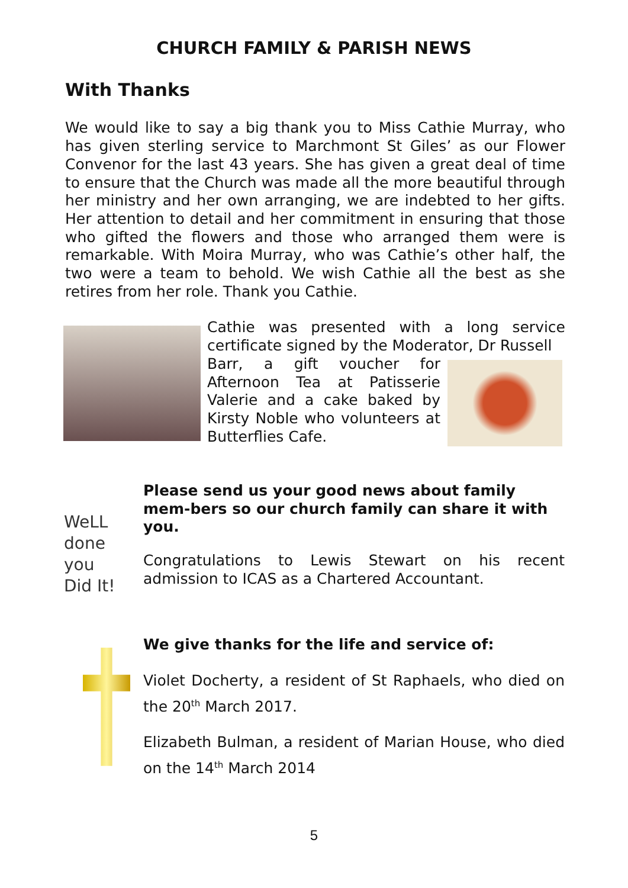CHURCH FAMILY & PARISH NEWS
With Thanks
We would like to say a big thank you to Miss Cathie Murray, who has given sterling service to Marchmont St Giles’ as our Flower Convenor for the last 43 years. She has given a great deal of time to ensure that the Church was made all the more beautiful through her ministry and her own arranging, we are indebted to her gifts. Her attention to detail and her commitment in ensuring that those who gifted the flowers and those who arranged them were is remarkable. With Moira Murray, who was Cathie’s other half, the two were a team to behold. We wish Cathie all the best as she retires from her role. Thank you Cathie.
Cathie was presented with a long service certificate signed by the Moderator, Dr Russell
Barr, a gift voucher for Afternoon Tea at Patisserie Valerie and a cake baked by Kirsty Noble who volunteers at Butterflies Cafe.
WeLL
done
you
Did It!
Please send us your good news about family mem-bers so our church family can share it with you.
Congratulations to Lewis Stewart on his recent admission to ICAS as a Chartered Accountant.
We give thanks for the life and service of:
Violet Docherty, a resident of St Raphaels, who died on the 20<sup>th</sup> March 2017.
Elizabeth Bulman, a resident of Marian House, who died on the 14<sup>th</sup> March 2014
5